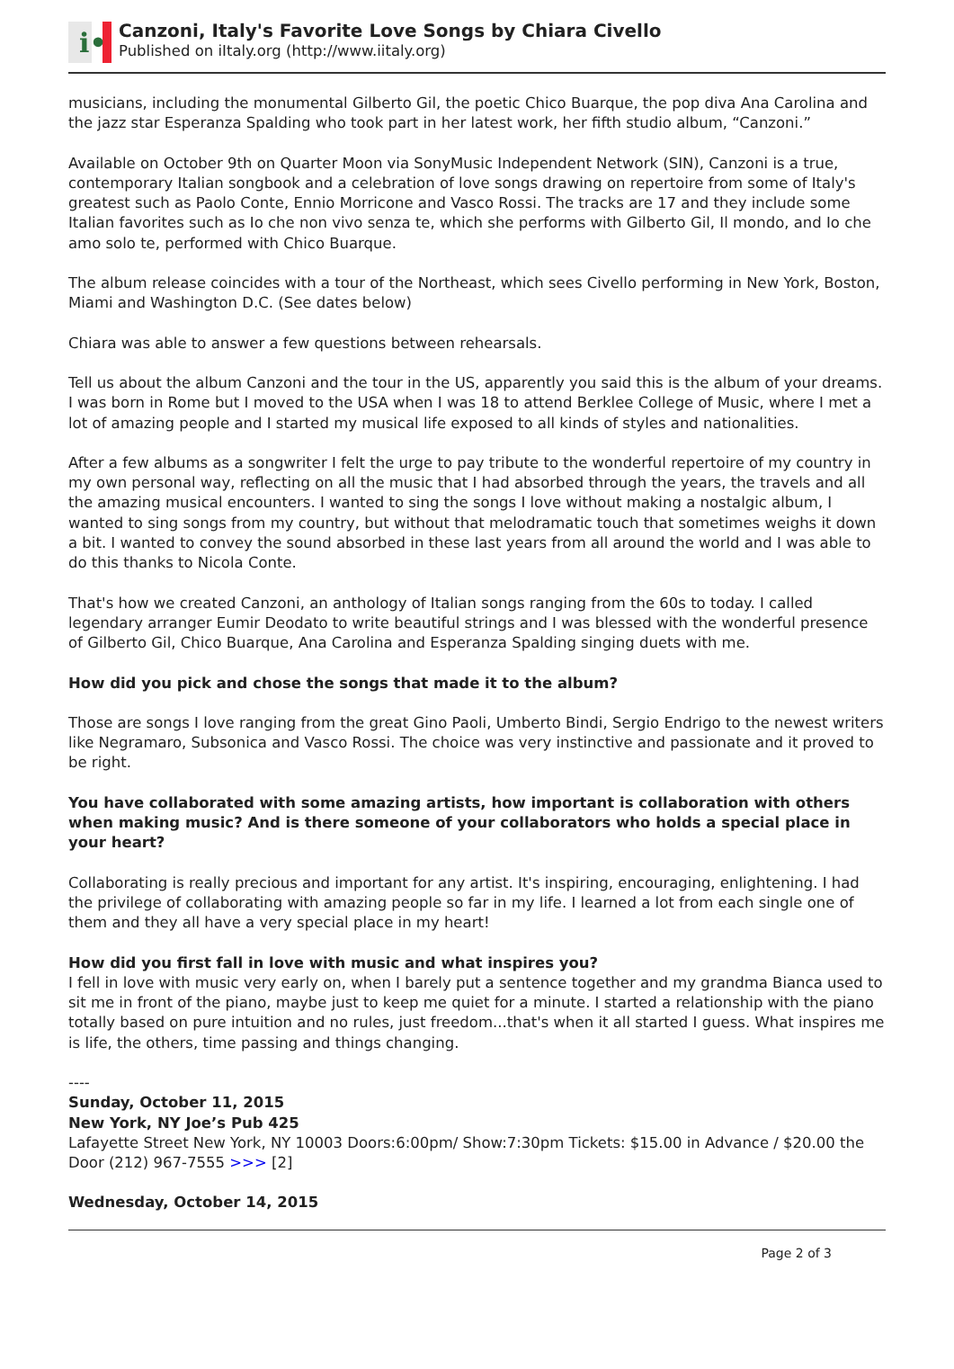i•
Canzoni, Italy's Favorite Love Songs by Chiara Civello
Published on iItaly.org (http://www.iitaly.org)
musicians, including the monumental Gilberto Gil, the poetic Chico Buarque, the pop diva Ana Carolina and the jazz star Esperanza Spalding who took part in her latest work, her fifth studio album, “Canzoni.”
Available on October 9th on Quarter Moon via SonyMusic Independent Network (SIN), Canzoni is a true, contemporary Italian songbook and a celebration of love songs drawing on repertoire from some of Italy's greatest such as Paolo Conte, Ennio Morricone and Vasco Rossi. The tracks are 17 and they include some Italian favorites such as Io che non vivo senza te, which she performs with Gilberto Gil, Il mondo, and Io che amo solo te, performed with Chico Buarque.
The album release coincides with a tour of the Northeast, which sees Civello performing in New York, Boston, Miami and Washington D.C. (See dates below)
Chiara was able to answer a few questions between rehearsals.
Tell us about the album Canzoni and the tour in the US, apparently you said this is the album of your dreams.
I was born in Rome but I moved to the USA when I was 18 to attend Berklee College of Music, where I met a lot of amazing people and I started my musical life exposed to all kinds of styles and nationalities.
After a few albums as a songwriter I felt the urge to pay tribute to the wonderful repertoire of my country in my own personal way, reflecting on all the music that I had absorbed through the years, the travels and all the amazing musical encounters. I wanted to sing the songs I love without making a nostalgic album, I wanted to sing songs from my country, but without that melodramatic touch that sometimes weighs it down a bit. I wanted to convey the sound absorbed in these last years from all around the world and I was able to do this thanks to Nicola Conte.
That's how we created Canzoni, an anthology of Italian songs ranging from the 60s to today. I called legendary arranger Eumir Deodato to write beautiful strings and I was blessed with the wonderful presence of Gilberto Gil, Chico Buarque, Ana Carolina and Esperanza Spalding singing duets with me.
How did you pick and chose the songs that made it to the album?
Those are songs I love ranging from the great Gino Paoli, Umberto Bindi, Sergio Endrigo to the newest writers like Negramaro, Subsonica and Vasco Rossi. The choice was very instinctive and passionate and it proved to be right.
You have collaborated with some amazing artists, how important is collaboration with others when making music? And is there someone of your collaborators who holds a special place in your heart?
Collaborating is really precious and important for any artist. It's inspiring, encouraging, enlightening. I had the privilege of collaborating with amazing people so far in my life. I learned a lot from each single one of them and they all have a very special place in my heart!
How did you first fall in love with music and what inspires you?
I fell in love with music very early on, when I barely put a sentence together and my grandma Bianca used to sit me in front of the piano, maybe just to keep me quiet for a minute. I started a relationship with the piano totally based on pure intuition and no rules, just freedom...that's when it all started I guess. What inspires me is life, the others, time passing and things changing.
----
Sunday, October 11, 2015
New York, NY Joe’s Pub 425
Lafayette Street New York, NY 10003 Doors:6:00pm/ Show:7:30pm Tickets: $15.00 in Advance / $20.00 the Door (212) 967-7555 >>> [2]
Wednesday, October 14, 2015
Page 2 of 3